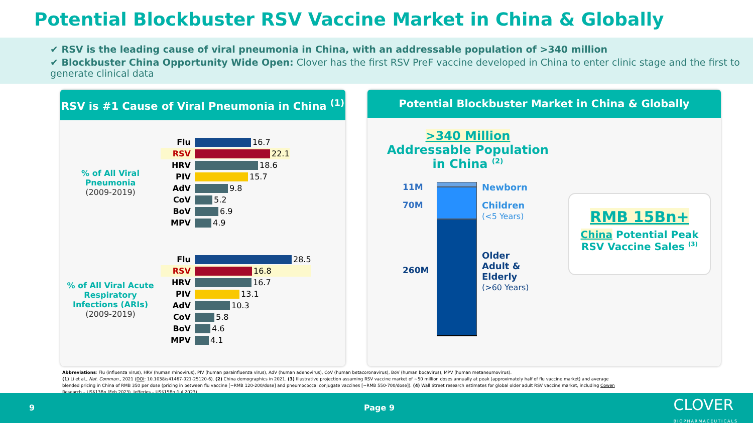Potential Blockbuster RSV Vaccine Market in China & Globally
✔ RSV is the leading cause of viral pneumonia in China, with an addressable population of >340 million
✔ Blockbuster China Opportunity Wide Open: Clover has the first RSV PreF vaccine developed in China to enter clinic stage and the first to generate clinical data
RSV is #1 Cause of Viral Pneumonia in China <sup>(1)</sup>
% of All Viral Pneumonia
(2009-2019)
Flu
16.7
RSV
22.1
HRV
18.6
PIV
15.7
AdV
9.8
CoV
5.2
BoV
6.9
MPV
4.9
% of All Viral Acute Respiratory Infections (ARIs)
(2009-2019)
Flu
28.5
RSV
16.8
HRV
16.7
PIV
13.1
AdV
10.3
CoV
5.8
BoV
4.6
MPV
4.1
Potential Blockbuster Market in China & Globally
>340 Million
Addressable Population
in China <sup>(2)</sup>
11M
70M
260M
Newborn
Children
(<5 Years)
Older
Adult &
Elderly
(>60 Years)
RMB 15Bn+
China Potential Peak
RSV Vaccine Sales <sup>(3)</sup>
Abbreviations: Flu (influenza virus), HRV (human rhinovirus), PIV (human parainfluenza virus), AdV (human adenovirus), CoV (human betacoronavirus), BoV (human bocavirus), MPV (human metaneumovirus).
(1) Li et al., Nat. Commun., 2021 (DOI: 10.1038/s41467-021-25120-6). (2) China demographics in 2021. (3) Illustrative projection assuming RSV vaccine market of ~50 million doses annually at peak (approximately half of flu vaccine market) and average blended pricing in China of RMB 350 per dose (pricing in between flu vaccine [~RMB 120-200/dose] and pneumococcal conjugate vaccines [~RMB 550-700/dose]). (4) Wall Street research estimates for global older adult RSV vaccine market, including Cowen Research – US$13Bn (Feb 2023), Jefferies – US$15Bn (Jul 2023).
9 Page 9 CLOVER
BIOPHARMACEUTICALS